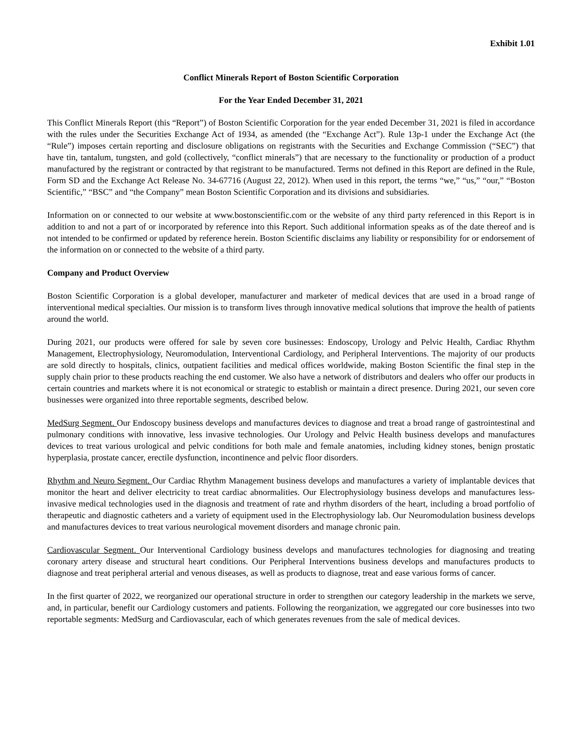Exhibit 1.01
Conflict Minerals Report of Boston Scientific Corporation
For the Year Ended December 31, 2021
This Conflict Minerals Report (this “Report”) of Boston Scientific Corporation for the year ended December 31, 2021 is filed in accordance with the rules under the Securities Exchange Act of 1934, as amended (the “Exchange Act”). Rule 13p-1 under the Exchange Act (the “Rule”) imposes certain reporting and disclosure obligations on registrants with the Securities and Exchange Commission (“SEC”) that have tin, tantalum, tungsten, and gold (collectively, “conflict minerals”) that are necessary to the functionality or production of a product manufactured by the registrant or contracted by that registrant to be manufactured. Terms not defined in this Report are defined in the Rule, Form SD and the Exchange Act Release No. 34-67716 (August 22, 2012). When used in this report, the terms “we,” “us,” “our,” “Boston Scientific,” “BSC” and “the Company” mean Boston Scientific Corporation and its divisions and subsidiaries.
Information on or connected to our website at www.bostonscientific.com or the website of any third party referenced in this Report is in addition to and not a part of or incorporated by reference into this Report. Such additional information speaks as of the date thereof and is not intended to be confirmed or updated by reference herein. Boston Scientific disclaims any liability or responsibility for or endorsement of the information on or connected to the website of a third party.
Company and Product Overview
Boston Scientific Corporation is a global developer, manufacturer and marketer of medical devices that are used in a broad range of interventional medical specialties. Our mission is to transform lives through innovative medical solutions that improve the health of patients around the world.
During 2021, our products were offered for sale by seven core businesses: Endoscopy, Urology and Pelvic Health, Cardiac Rhythm Management, Electrophysiology, Neuromodulation, Interventional Cardiology, and Peripheral Interventions. The majority of our products are sold directly to hospitals, clinics, outpatient facilities and medical offices worldwide, making Boston Scientific the final step in the supply chain prior to these products reaching the end customer. We also have a network of distributors and dealers who offer our products in certain countries and markets where it is not economical or strategic to establish or maintain a direct presence. During 2021, our seven core businesses were organized into three reportable segments, described below.
MedSurg Segment. Our Endoscopy business develops and manufactures devices to diagnose and treat a broad range of gastrointestinal and pulmonary conditions with innovative, less invasive technologies. Our Urology and Pelvic Health business develops and manufactures devices to treat various urological and pelvic conditions for both male and female anatomies, including kidney stones, benign prostatic hyperplasia, prostate cancer, erectile dysfunction, incontinence and pelvic floor disorders.
Rhythm and Neuro Segment. Our Cardiac Rhythm Management business develops and manufactures a variety of implantable devices that monitor the heart and deliver electricity to treat cardiac abnormalities. Our Electrophysiology business develops and manufactures less-invasive medical technologies used in the diagnosis and treatment of rate and rhythm disorders of the heart, including a broad portfolio of therapeutic and diagnostic catheters and a variety of equipment used in the Electrophysiology lab. Our Neuromodulation business develops and manufactures devices to treat various neurological movement disorders and manage chronic pain.
Cardiovascular Segment. Our Interventional Cardiology business develops and manufactures technologies for diagnosing and treating coronary artery disease and structural heart conditions. Our Peripheral Interventions business develops and manufactures products to diagnose and treat peripheral arterial and venous diseases, as well as products to diagnose, treat and ease various forms of cancer.
In the first quarter of 2022, we reorganized our operational structure in order to strengthen our category leadership in the markets we serve, and, in particular, benefit our Cardiology customers and patients. Following the reorganization, we aggregated our core businesses into two reportable segments: MedSurg and Cardiovascular, each of which generates revenues from the sale of medical devices.